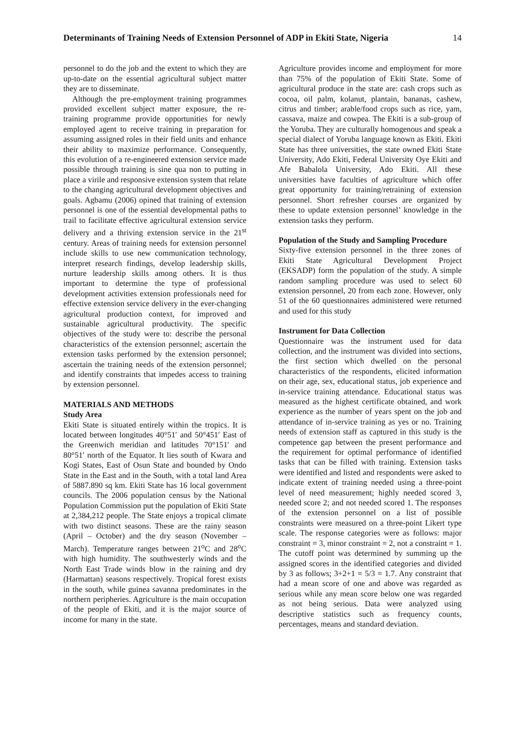Determinants of Training Needs of Extension Personnel of ADP in Ekiti State, Nigeria 14
personnel to do the job and the extent to which they are up-to-date on the essential agricultural subject matter they are to disseminate.
Although the pre-employment training programmes provided excellent subject matter exposure, the re-training programme provide opportunities for newly employed agent to receive training in preparation for assuming assigned roles in their field units and enhance their ability to maximize performance. Consequently, this evolution of a re-engineered extension service made possible through training is sine qua non to putting in place a virile and responsive extension system that relate to the changing agricultural development objectives and goals. Agbamu (2006) opined that training of extension personnel is one of the essential developmental paths to trail to facilitate effective agricultural extension service delivery and a thriving extension service in the 21<sup>st</sup> century. Areas of training needs for extension personnel include skills to use new communication technology, interpret research findings, develop leadership skills, nurture leadership skills among others. It is thus important to determine the type of professional development activities extension professionals need for effective extension service delivery in the ever-changing agricultural production context, for improved and sustainable agricultural productivity. The specific objectives of the study were to: describe the personal characteristics of the extension personnel; ascertain the extension tasks performed by the extension personnel; ascertain the training needs of the extension personnel; and identify constraints that impedes access to training by extension personnel.
MATERIALS AND METHODS
Study Area
Ekiti State is situated entirely within the tropics. It is located between longitudes 40°51′ and 50°451′ East of the Greenwich meridian and latitudes 70°151′ and 80°51′ north of the Equator. It lies south of Kwara and Kogi States, East of Osun State and bounded by Ondo State in the East and in the South, with a total land Area of 5887.890 sq km. Ekiti State has 16 local government councils. The 2006 population census by the National Population Commission put the population of Ekiti State at 2,384,212 people. The State enjoys a tropical climate with two distinct seasons. These are the rainy season (April – October) and the dry season (November – March). Temperature ranges between 21<sup>o</sup>C and 28<sup>o</sup>C with high humidity. The southwesterly winds and the North East Trade winds blow in the raining and dry (Harmattan) seasons respectively. Tropical forest exists in the south, while guinea savanna predominates in the northern peripheries. Agriculture is the main occupation of the people of Ekiti, and it is the major source of income for many in the state.
Agriculture provides income and employment for more than 75% of the population of Ekiti State. Some of agricultural produce in the state are: cash crops such as cocoa, oil palm, kolanut, plantain, bananas, cashew, citrus and timber; arable/food crops such as rice, yam, cassava, maize and cowpea. The Ekiti is a sub-group of the Yoruba. They are culturally homogenous and speak a special dialect of Yoruba language known as Ekiti. Ekiti State has three universities, the state owned Ekiti State University, Ado Ekiti, Federal University Oye Ekiti and Afe Babalola University, Ado Ekiti. All these universities have faculties of agriculture which offer great opportunity for training/retraining of extension personnel. Short refresher courses are organized by these to update extension personnel’ knowledge in the extension tasks they perform.
Population of the Study and Sampling Procedure
Sixty-five extension personnel in the three zones of Ekiti State Agricultural Development Project (EKSADP) form the population of the study. A simple random sampling procedure was used to select 60 extension personnel, 20 from each zone. However, only 51 of the 60 questionnaires administered were returned and used for this study
Instrument for Data Collection
Questionnaire was the instrument used for data collection, and the instrument was divided into sections, the first section which dwelled on the personal characteristics of the respondents, elicited information on their age, sex, educational status, job experience and in-service training attendance. Educational status was measured as the highest certificate obtained, and work experience as the number of years spent on the job and attendance of in-service training as yes or no. Training needs of extension staff as captured in this study is the competence gap between the present performance and the requirement for optimal performance of identified tasks that can be filled with training. Extension tasks were identified and listed and respondents were asked to indicate extent of training needed using a three-point level of need measurement; highly needed scored 3, needed score 2; and not needed scored 1. The responses of the extension personnel on a list of possible constraints were measured on a three-point Likert type scale. The response categories were as follows: major constraint = 3, minor constraint = 2, not a constraint = 1. The cutoff point was determined by summing up the assigned scores in the identified categories and divided by 3 as follows; 3+2+1 = 5/3 = 1.7. Any constraint that had a mean score of one and above was regarded as serious while any mean score below one was regarded as not being serious. Data were analyzed using descriptive statistics such as frequency counts, percentages, means and standard deviation.